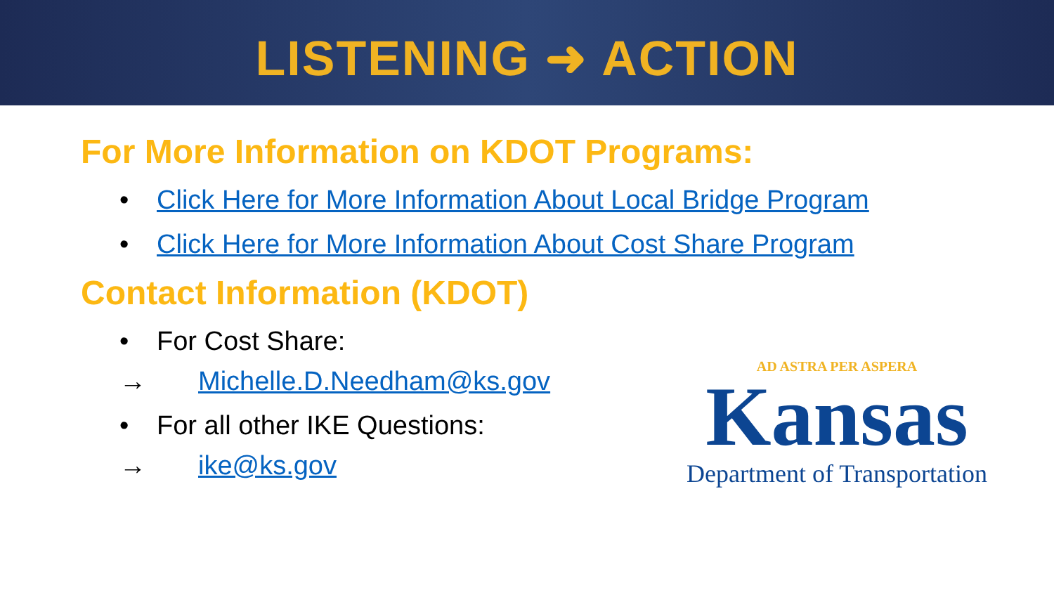LISTENING ➜ ACTION
For More Information on KDOT Programs:
• Click Here for More Information About Local Bridge Program
• Click Here for More Information About Cost Share Program
Contact Information (KDOT)
• For Cost Share:
→ Michelle.D.Needham@ks.gov
• For all other IKE Questions:
→ ike@ks.gov
AD ASTRA PER ASPERA
Kansas
Department of Transportation